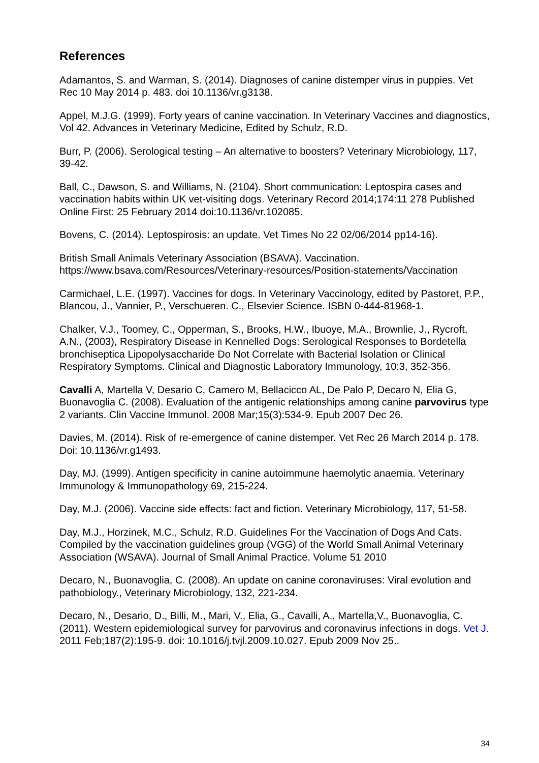References
Adamantos, S. and Warman, S. (2014). Diagnoses of canine distemper virus in puppies. Vet Rec 10 May 2014 p. 483. doi 10.1136/vr.g3138.
Appel, M.J.G. (1999). Forty years of canine vaccination. In Veterinary Vaccines and diagnostics, Vol 42. Advances in Veterinary Medicine, Edited by Schulz, R.D.
Burr, P. (2006). Serological testing – An alternative to boosters? Veterinary Microbiology, 117, 39-42.
Ball, C., Dawson, S. and Williams, N. (2104). Short communication: Leptospira cases and vaccination habits within UK vet-visiting dogs. Veterinary Record 2014;174:11 278 Published Online First: 25 February 2014 doi:10.1136/vr.102085.
Bovens, C. (2014). Leptospirosis: an update. Vet Times No 22 02/06/2014 pp14-16).
British Small Animals Veterinary Association (BSAVA). Vaccination. https://www.bsava.com/Resources/Veterinary-resources/Position-statements/Vaccination
Carmichael, L.E. (1997). Vaccines for dogs. In Veterinary Vaccinology, edited by Pastoret, P.P., Blancou, J., Vannier, P., Verschueren. C., Elsevier Science. ISBN 0-444-81968-1.
Chalker, V.J., Toomey, C., Opperman, S., Brooks, H.W., Ibuoye, M.A., Brownlie, J., Rycroft, A.N., (2003), Respiratory Disease in Kennelled Dogs: Serological Responses to Bordetella bronchiseptica Lipopolysaccharide Do Not Correlate with Bacterial Isolation or Clinical Respiratory Symptoms. Clinical and Diagnostic Laboratory Immunology, 10:3, 352-356.
Cavalli A, Martella V, Desario C, Camero M, Bellacicco AL, De Palo P, Decaro N, Elia G, Buonavoglia C. (2008). Evaluation of the antigenic relationships among canine parvovirus type 2 variants. Clin Vaccine Immunol. 2008 Mar;15(3):534-9. Epub 2007 Dec 26.
Davies, M. (2014). Risk of re-emergence of canine distemper. Vet Rec 26 March 2014 p. 178. Doi: 10.1136/vr.g1493.
Day, MJ. (1999). Antigen specificity in canine autoimmune haemolytic anaemia. Veterinary Immunology & Immunopathology 69, 215-224.
Day, M.J. (2006). Vaccine side effects: fact and fiction. Veterinary Microbiology, 117, 51-58.
Day, M.J., Horzinek, M.C., Schulz, R.D. Guidelines For the Vaccination of Dogs And Cats. Compiled by the vaccination guidelines group (VGG) of the World Small Animal Veterinary Association (WSAVA). Journal of Small Animal Practice. Volume 51 2010
Decaro, N., Buonavoglia, C. (2008). An update on canine coronaviruses: Viral evolution and pathobiology., Veterinary Microbiology, 132, 221-234.
Decaro, N., Desario, D., Billi, M., Mari, V., Elia, G., Cavalli, A., Martella,V., Buonavoglia, C. (2011). Western epidemiological survey for parvovirus and coronavirus infections in dogs. Vet J. 2011 Feb;187(2):195-9. doi: 10.1016/j.tvjl.2009.10.027. Epub 2009 Nov 25..
34